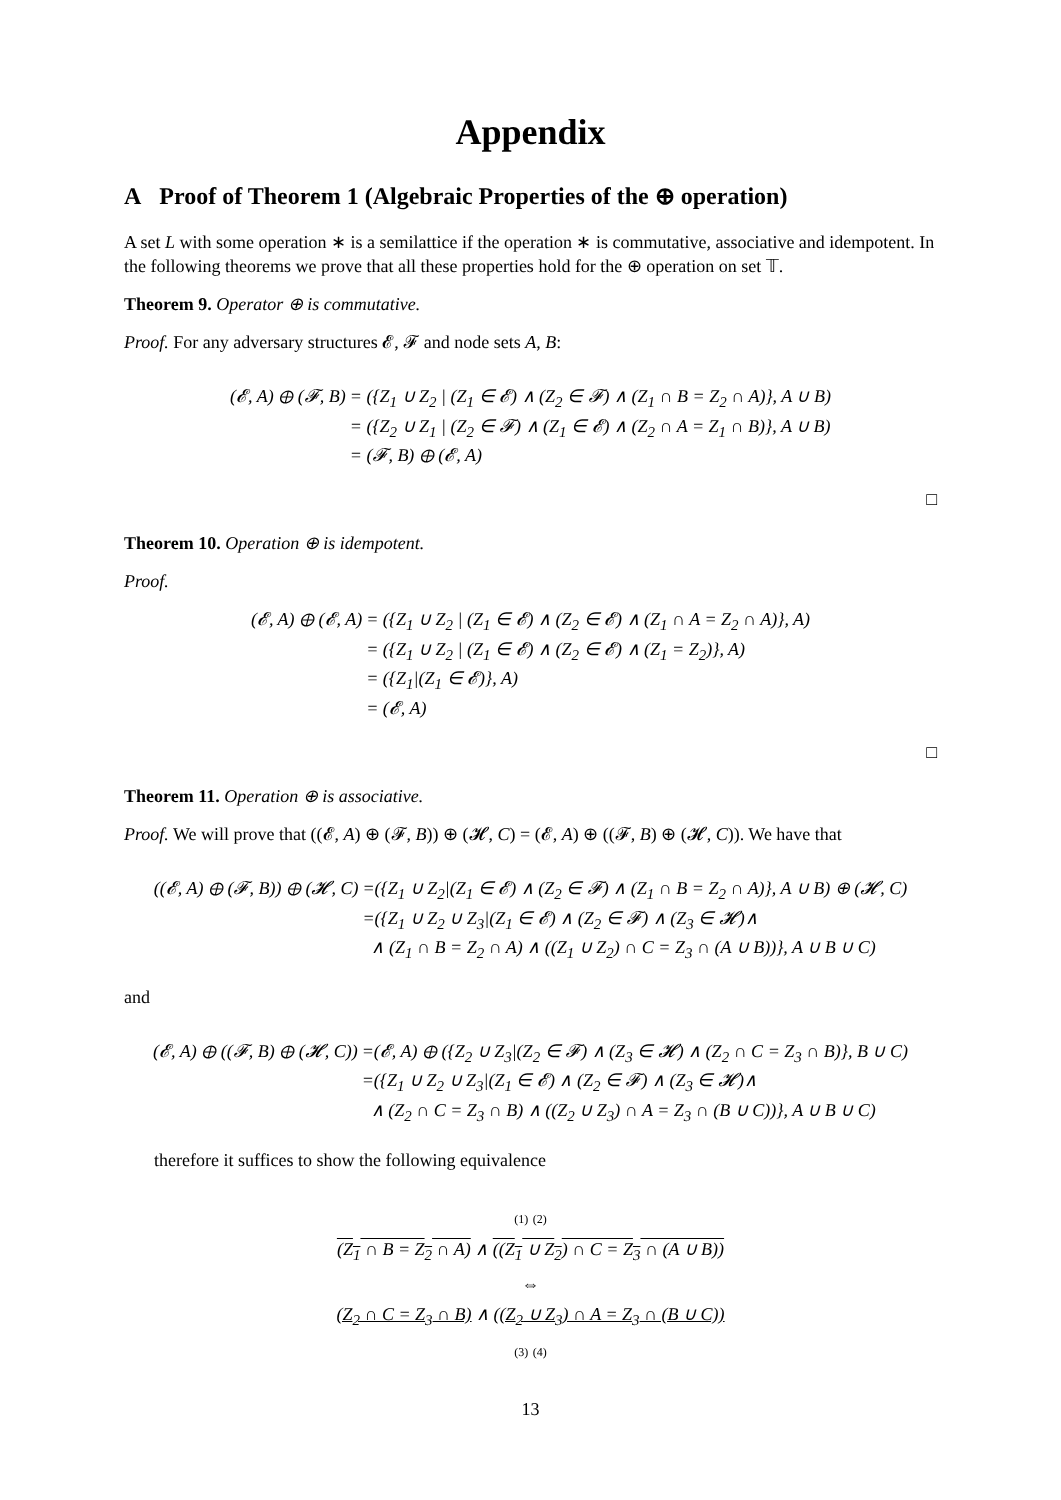Appendix
A Proof of Theorem 1 (Algebraic Properties of the ⊕ operation)
A set L with some operation ∗ is a semilattice if the operation ∗ is commutative, associative and idempotent. In the following theorems we prove that all these properties hold for the ⊕ operation on set 𝕋.
Theorem 9. Operator ⊕ is commutative.
Proof. For any adversary structures 𝓔, 𝓕 and node sets A, B:
(𝓔, A) ⊕ (𝓕, B)
= ({Z<sub>1</sub> ∪ Z<sub>2</sub> | (Z<sub>1</sub> ∈ 𝓔) ∧ (Z<sub>2</sub> ∈ 𝓕) ∧ (Z<sub>1</sub> ∩ B = Z<sub>2</sub> ∩ A)}, A ∪ B)
= ({Z<sub>2</sub> ∪ Z<sub>1</sub> | (Z<sub>2</sub> ∈ 𝓕) ∧ (Z<sub>1</sub> ∈ 𝓔) ∧ (Z<sub>2</sub> ∩ A = Z<sub>1</sub> ∩ B)}, A ∪ B)
= (𝓕, B) ⊕ (𝓔, A)
□
Theorem 10. Operation ⊕ is idempotent.
Proof.
(𝓔, A) ⊕ (𝓔, A)
= ({Z<sub>1</sub> ∪ Z<sub>2</sub> | (Z<sub>1</sub> ∈ 𝓔) ∧ (Z<sub>2</sub> ∈ 𝓔) ∧ (Z<sub>1</sub> ∩ A = Z<sub>2</sub> ∩ A)}, A)
= ({Z<sub>1</sub> ∪ Z<sub>2</sub> | (Z<sub>1</sub> ∈ 𝓔) ∧ (Z<sub>2</sub> ∈ 𝓔) ∧ (Z<sub>1</sub> = Z<sub>2</sub>)}, A)
= ({Z<sub>1</sub>|(Z<sub>1</sub> ∈ 𝓔)}, A)
= (𝓔, A)
□
Theorem 11. Operation ⊕ is associative.
Proof. We will prove that ((𝓔, A) ⊕ (𝓕, B)) ⊕ (𝓗, C) = (𝓔, A) ⊕ ((𝓕, B) ⊕ (𝓗, C)). We have that
((𝓔, A) ⊕ (𝓕, B)) ⊕ (𝓗, C)
=({Z<sub>1</sub> ∪ Z<sub>2</sub>|(Z<sub>1</sub> ∈ 𝓔) ∧ (Z<sub>2</sub> ∈ 𝓕) ∧ (Z<sub>1</sub> ∩ B = Z<sub>2</sub> ∩ A)}, A ∪ B) ⊕ (𝓗, C)
=({Z<sub>1</sub> ∪ Z<sub>2</sub> ∪ Z<sub>3</sub>|(Z<sub>1</sub> ∈ 𝓔) ∧ (Z<sub>2</sub> ∈ 𝓕) ∧ (Z<sub>3</sub> ∈ 𝓗)∧
∧ (Z<sub>1</sub> ∩ B = Z<sub>2</sub> ∩ A) ∧ ((Z<sub>1</sub> ∪ Z<sub>2</sub>) ∩ C = Z<sub>3</sub> ∩ (A ∪ B))}, A ∪ B ∪ C)
and
(𝓔, A) ⊕ ((𝓕, B) ⊕ (𝓗, C))
=(𝓔, A) ⊕ ({Z<sub>2</sub> ∪ Z<sub>3</sub>|(Z<sub>2</sub> ∈ 𝓕) ∧ (Z<sub>3</sub> ∈ 𝓗) ∧ (Z<sub>2</sub> ∩ C = Z<sub>3</sub> ∩ B)}, B ∪ C)
=({Z<sub>1</sub> ∪ Z<sub>2</sub> ∪ Z<sub>3</sub>|(Z<sub>1</sub> ∈ 𝓔) ∧ (Z<sub>2</sub> ∈ 𝓕) ∧ (Z<sub>3</sub> ∈ 𝓗)∧
∧ (Z<sub>2</sub> ∩ C = Z<sub>3</sub> ∩ B) ∧ ((Z<sub>2</sub> ∪ Z<sub>3</sub>) ∩ A = Z<sub>3</sub> ∩ (B ∪ C))}, A ∪ B ∪ C)
therefore it suffices to show the following equivalence
(1) (2)
(Z<sub>1</sub> ∩ B = Z<sub>2</sub> ∩ A) ∧ ((Z<sub>1</sub> ∪ Z<sub>2</sub>) ∩ C = Z<sub>3</sub> ∩ (A ∪ B))
⇔
(Z<sub>2</sub> ∩ C = Z<sub>3</sub> ∩ B) ∧ ((Z<sub>2</sub> ∪ Z<sub>3</sub>) ∩ A = Z<sub>3</sub> ∩ (B ∪ C))
(3) (4)
13